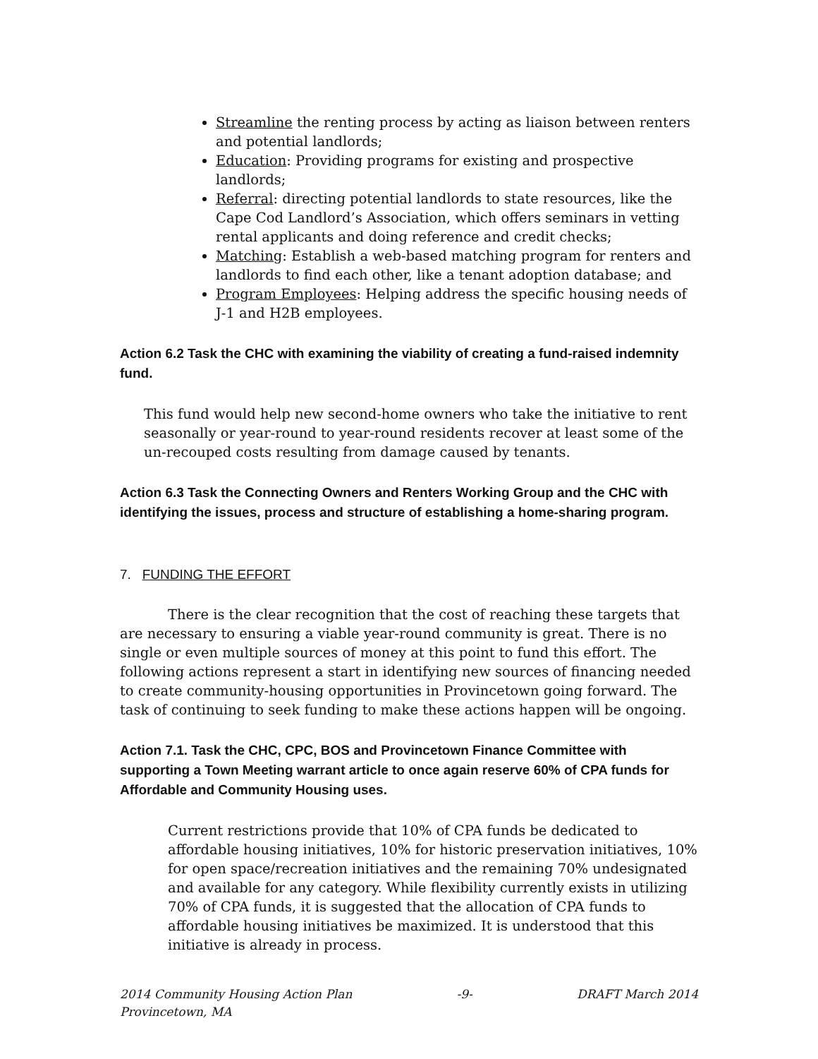Streamline the renting process by acting as liaison between renters and potential landlords;
Education: Providing programs for existing and prospective landlords;
Referral: directing potential landlords to state resources, like the Cape Cod Landlord’s Association, which offers seminars in vetting rental applicants and doing reference and credit checks;
Matching: Establish a web-based matching program for renters and landlords to find each other, like a tenant adoption database; and
Program Employees: Helping address the specific housing needs of J-1 and H2B employees.
Action 6.2 Task the CHC with examining the viability of creating a fund-raised indemnity fund.
This fund would help new second-home owners who take the initiative to rent seasonally or year-round to year-round residents recover at least some of the un-recouped costs resulting from damage caused by tenants.
Action 6.3 Task the Connecting Owners and Renters Working Group and the CHC with identifying the issues, process and structure of establishing a home-sharing program.
7. FUNDING THE EFFORT
There is the clear recognition that the cost of reaching these targets that are necessary to ensuring a viable year-round community is great. There is no single or even multiple sources of money at this point to fund this effort. The following actions represent a start in identifying new sources of financing needed to create community-housing opportunities in Provincetown going forward. The task of continuing to seek funding to make these actions happen will be ongoing.
Action 7.1. Task the CHC, CPC, BOS and Provincetown Finance Committee with supporting a Town Meeting warrant article to once again reserve 60% of CPA funds for Affordable and Community Housing uses.
Current restrictions provide that 10% of CPA funds be dedicated to affordable housing initiatives, 10% for historic preservation initiatives, 10% for open space/recreation initiatives and the remaining 70% undesignated and available for any category. While flexibility currently exists in utilizing 70% of CPA funds, it is suggested that the allocation of CPA funds to affordable housing initiatives be maximized. It is understood that this initiative is already in process.
2014 Community Housing Action Plan
Provincetown, MA -9- DRAFT March 2014